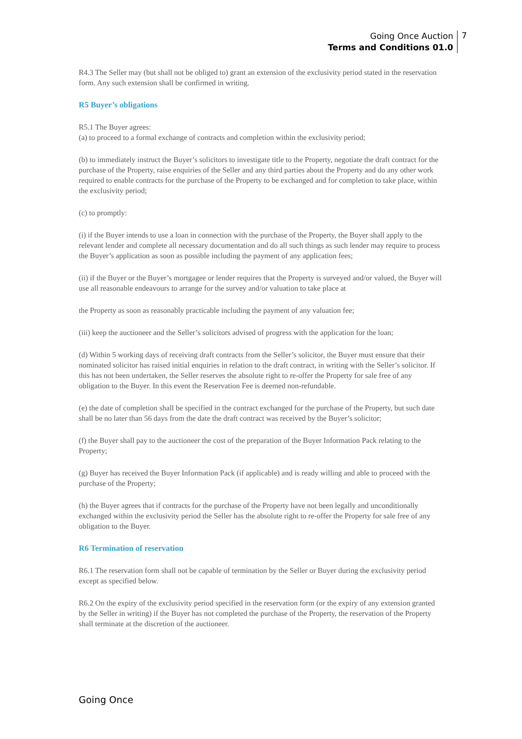Going Once Auction
Terms and Conditions 01.0
7
R4.3 The Seller may (but shall not be obliged to) grant an extension of the exclusivity period stated in the reservation form. Any such extension shall be confirmed in writing.
R5 Buyer’s obligations
R5.1 The Buyer agrees:
(a) to proceed to a formal exchange of contracts and completion within the exclusivity period;
(b) to immediately instruct the Buyer’s solicitors to investigate title to the Property, negotiate the draft contract for the purchase of the Property, raise enquiries of the Seller and any third parties about the Property and do any other work required to enable contracts for the purchase of the Property to be exchanged and for completion to take place, within the exclusivity period;
(c) to promptly:
(i) if the Buyer intends to use a loan in connection with the purchase of the Property, the Buyer shall apply to the relevant lender and complete all necessary documentation and do all such things as such lender may require to process the Buyer’s application as soon as possible including the payment of any application fees;
(ii) if the Buyer or the Buyer’s mortgagee or lender requires that the Property is surveyed and/or valued, the Buyer will use all reasonable endeavours to arrange for the survey and/or valuation to take place at
the Property as soon as reasonably practicable including the payment of any valuation fee;
(iii) keep the auctioneer and the Seller’s solicitors advised of progress with the application for the loan;
(d) Within 5 working days of receiving draft contracts from the Seller’s solicitor, the Buyer must ensure that their nominated solicitor has raised initial enquiries in relation to the draft contract, in writing with the Seller’s solicitor. If this has not been undertaken, the Seller reserves the absolute right to re-offer the Property for sale free of any obligation to the Buyer. In this event the Reservation Fee is deemed non-refundable.
(e) the date of completion shall be specified in the contract exchanged for the purchase of the Property, but such date shall be no later than 56 days from the date the draft contract was received by the Buyer’s solicitor;
(f) the Buyer shall pay to the auctioneer the cost of the preparation of the Buyer Information Pack relating to the Property;
(g) Buyer has received the Buyer Information Pack (if applicable) and is ready willing and able to proceed with the purchase of the Property;
(h) the Buyer agrees that if contracts for the purchase of the Property have not been legally and unconditionally exchanged within the exclusivity period the Seller has the absolute right to re-offer the Property for sale free of any obligation to the Buyer.
R6 Termination of reservation
R6.1 The reservation form shall not be capable of termination by the Seller or Buyer during the exclusivity period except as specified below.
R6.2 On the expiry of the exclusivity period specified in the reservation form (or the expiry of any extension granted by the Seller in writing) if the Buyer has not completed the purchase of the Property, the reservation of the Property shall terminate at the discretion of the auctioneer.
Going Once